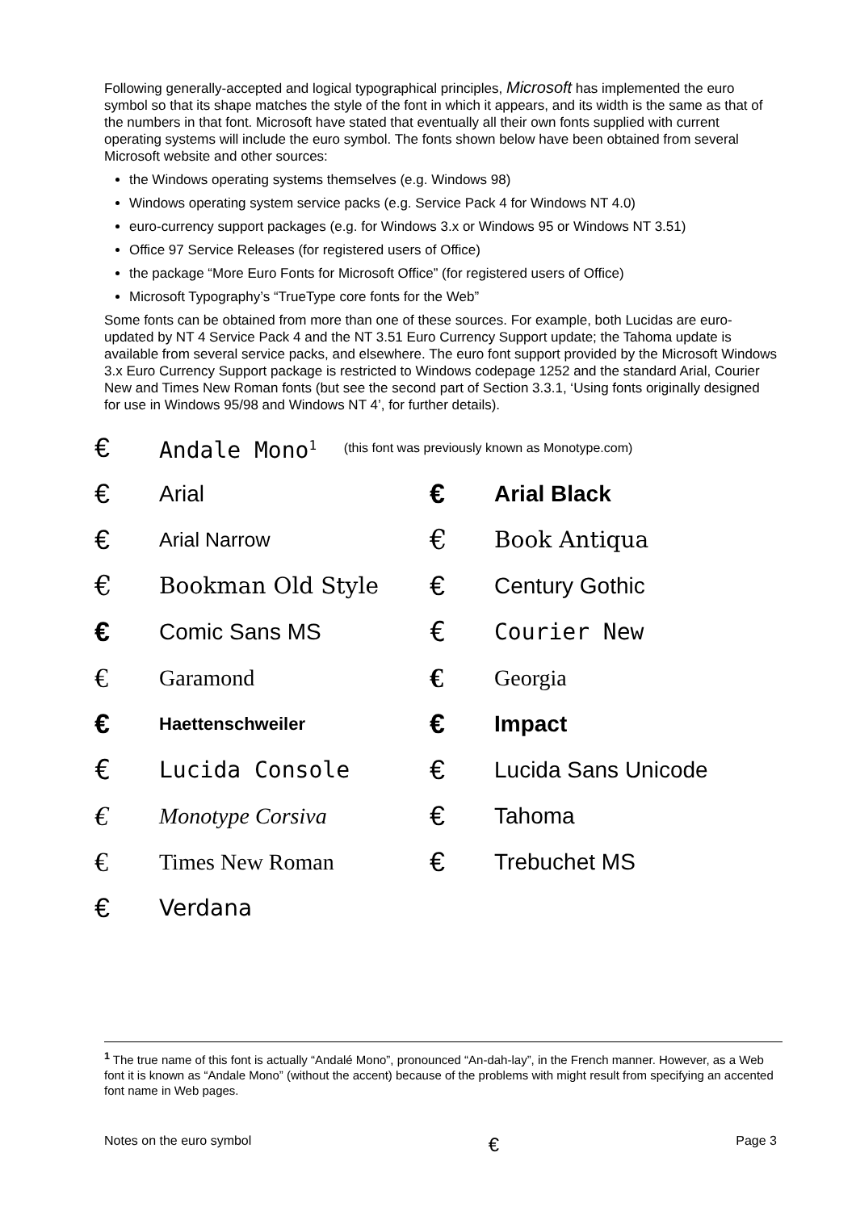Following generally-accepted and logical typographical principles, Microsoft has implemented the euro symbol so that its shape matches the style of the font in which it appears, and its width is the same as that of the numbers in that font. Microsoft have stated that eventually all their own fonts supplied with current operating systems will include the euro symbol. The fonts shown below have been obtained from several Microsoft website and other sources:
the Windows operating systems themselves (e.g. Windows 98)
Windows operating system service packs (e.g. Service Pack 4 for Windows NT 4.0)
euro-currency support packages (e.g. for Windows 3.x or Windows 95 or Windows NT 3.51)
Office 97 Service Releases (for registered users of Office)
the package “More Euro Fonts for Microsoft Office” (for registered users of Office)
Microsoft Typography’s “TrueType core fonts for the Web”
Some fonts can be obtained from more than one of these sources. For example, both Lucidas are euro-updated by NT 4 Service Pack 4 and the NT 3.51 Euro Currency Support update; the Tahoma update is available from several service packs, and elsewhere. The euro font support provided by the Microsoft Windows 3.x Euro Currency Support package is restricted to Windows codepage 1252 and the standard Arial, Courier New and Times New Roman fonts (but see the second part of Section 3.3.1, ‘Using fonts originally designed for use in Windows 95/98 and Windows NT 4’, for further details).
€
Andale Mono<sup>1</sup> (this font was previously known as Monotype.com)
€
Arial
€
Arial Black
€
Arial Narrow
€
Book Antiqua
€
Bookman Old Style
€
Century Gothic
€
Comic Sans MS
€
Courier New
€
Garamond
€
Georgia
€
Haettenschweiler
€
Impact
€
Lucida Console
€
Lucida Sans Unicode
€
Monotype Corsiva
€
Tahoma
€
Times New Roman
€
Trebuchet MS
€
Verdana
<sup>1</sup> The true name of this font is actually “Andalé Mono”, pronounced “An-dah-lay”, in the French manner. However, as a Web font it is known as “Andale Mono” (without the accent) because of the problems with might result from specifying an accented font name in Web pages.
Notes on the euro symbol € Page 3